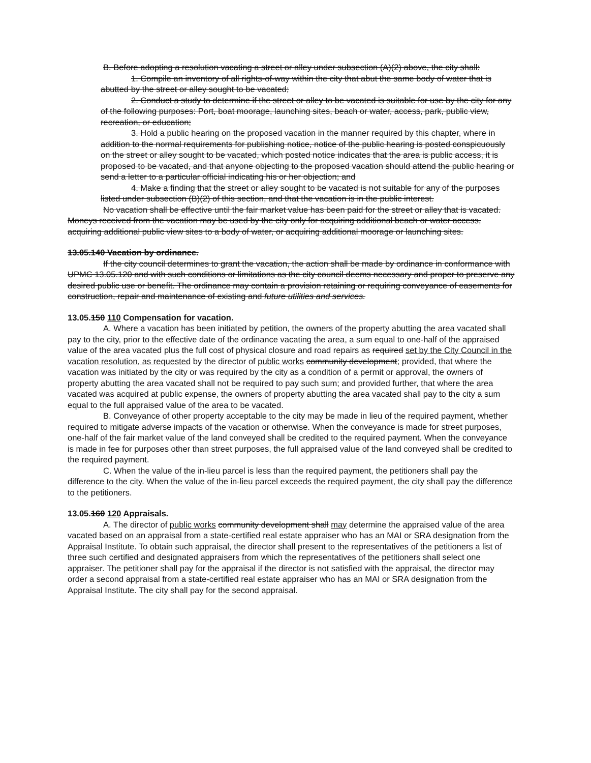B. Before adopting a resolution vacating a street or alley under subsection (A)(2) above, the city shall:
1. Compile an inventory of all rights-of-way within the city that abut the same body of water that is abutted by the street or alley sought to be vacated;
2. Conduct a study to determine if the street or alley to be vacated is suitable for use by the city for any of the following purposes: Port, boat moorage, launching sites, beach or water, access, park, public view, recreation, or education;
3. Hold a public hearing on the proposed vacation in the manner required by this chapter, where in addition to the normal requirements for publishing notice, notice of the public hearing is posted conspicuously on the street or alley sought to be vacated, which posted notice indicates that the area is public access, it is proposed to be vacated, and that anyone objecting to the proposed vacation should attend the public hearing or send a letter to a particular official indicating his or her objection; and
4. Make a finding that the street or alley sought to be vacated is not suitable for any of the purposes listed under subsection (B)(2) of this section, and that the vacation is in the public interest.
No vacation shall be effective until the fair market value has been paid for the street or alley that is vacated. Moneys received from the vacation may be used by the city only for acquiring additional beach or water access, acquiring additional public view sites to a body of water, or acquiring additional moorage or launching sites.
13.05.140 Vacation by ordinance.
If the city council determines to grant the vacation, the action shall be made by ordinance in conformance with UPMC 13.05.120 and with such conditions or limitations as the city council deems necessary and proper to preserve any desired public use or benefit. The ordinance may contain a provision retaining or requiring conveyance of easements for construction, repair and maintenance of existing and future utilities and services.
13.05.150 110 Compensation for vacation.
A. Where a vacation has been initiated by petition, the owners of the property abutting the area vacated shall pay to the city, prior to the effective date of the ordinance vacating the area, a sum equal to one-half of the appraised value of the area vacated plus the full cost of physical closure and road repairs as required set by the City Council in the vacation resolution, as requested by the director of public works community development; provided, that where the vacation was initiated by the city or was required by the city as a condition of a permit or approval, the owners of property abutting the area vacated shall not be required to pay such sum; and provided further, that where the area vacated was acquired at public expense, the owners of property abutting the area vacated shall pay to the city a sum equal to the full appraised value of the area to be vacated.
B. Conveyance of other property acceptable to the city may be made in lieu of the required payment, whether required to mitigate adverse impacts of the vacation or otherwise. When the conveyance is made for street purposes, one-half of the fair market value of the land conveyed shall be credited to the required payment. When the conveyance is made in fee for purposes other than street purposes, the full appraised value of the land conveyed shall be credited to the required payment.
C. When the value of the in-lieu parcel is less than the required payment, the petitioners shall pay the difference to the city. When the value of the in-lieu parcel exceeds the required payment, the city shall pay the difference to the petitioners.
13.05.160 120 Appraisals.
A. The director of public works community development shall may determine the appraised value of the area vacated based on an appraisal from a state-certified real estate appraiser who has an MAI or SRA designation from the Appraisal Institute. To obtain such appraisal, the director shall present to the representatives of the petitioners a list of three such certified and designated appraisers from which the representatives of the petitioners shall select one appraiser. The petitioner shall pay for the appraisal if the director is not satisfied with the appraisal, the director may order a second appraisal from a state-certified real estate appraiser who has an MAI or SRA designation from the Appraisal Institute. The city shall pay for the second appraisal.